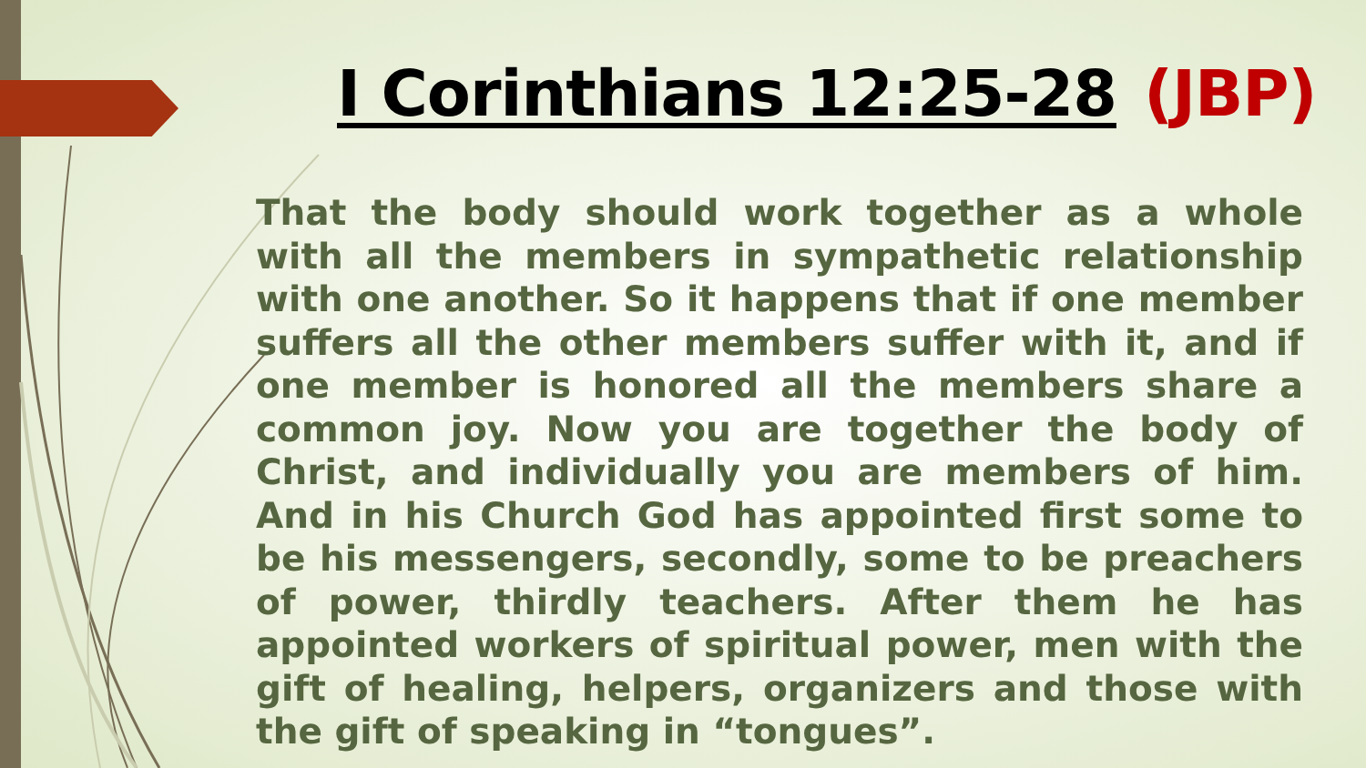I Corinthians 12:25-28 (JBP)
That the body should work together as a whole with all the members in sympathetic relationship with one another. So it happens that if one member suffers all the other members suffer with it, and if one member is honored all the members share a common joy. Now you are together the body of Christ, and individually you are members of him. And in his Church God has appointed first some to be his messengers, secondly, some to be preachers of power, thirdly teachers. After them he has appointed workers of spiritual power, men with the gift of healing, helpers, organizers and those with the gift of speaking in “tongues”.